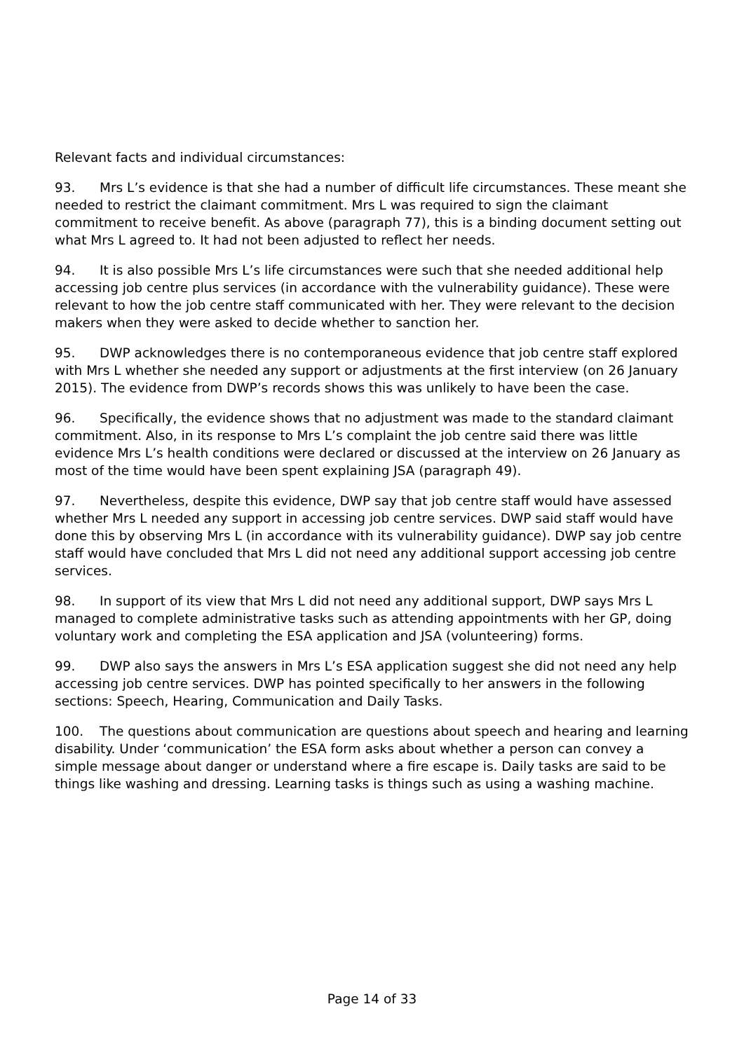Relevant facts and individual circumstances:
93. Mrs L’s evidence is that she had a number of difficult life circumstances. These meant she needed to restrict the claimant commitment. Mrs L was required to sign the claimant commitment to receive benefit. As above (paragraph 77), this is a binding document setting out what Mrs L agreed to. It had not been adjusted to reflect her needs.
94. It is also possible Mrs L’s life circumstances were such that she needed additional help accessing job centre plus services (in accordance with the vulnerability guidance). These were relevant to how the job centre staff communicated with her. They were relevant to the decision makers when they were asked to decide whether to sanction her.
95. DWP acknowledges there is no contemporaneous evidence that job centre staff explored with Mrs L whether she needed any support or adjustments at the first interview (on 26 January 2015). The evidence from DWP’s records shows this was unlikely to have been the case.
96. Specifically, the evidence shows that no adjustment was made to the standard claimant commitment. Also, in its response to Mrs L’s complaint the job centre said there was little evidence Mrs L’s health conditions were declared or discussed at the interview on 26 January as most of the time would have been spent explaining JSA (paragraph 49).
97. Nevertheless, despite this evidence, DWP say that job centre staff would have assessed whether Mrs L needed any support in accessing job centre services. DWP said staff would have done this by observing Mrs L (in accordance with its vulnerability guidance). DWP say job centre staff would have concluded that Mrs L did not need any additional support accessing job centre services.
98. In support of its view that Mrs L did not need any additional support, DWP says Mrs L managed to complete administrative tasks such as attending appointments with her GP, doing voluntary work and completing the ESA application and JSA (volunteering) forms.
99. DWP also says the answers in Mrs L’s ESA application suggest she did not need any help accessing job centre services. DWP has pointed specifically to her answers in the following sections: Speech, Hearing, Communication and Daily Tasks.
100. The questions about communication are questions about speech and hearing and learning disability. Under ‘communication’ the ESA form asks about whether a person can convey a simple message about danger or understand where a fire escape is. Daily tasks are said to be things like washing and dressing. Learning tasks is things such as using a washing machine.
Page 14 of 33